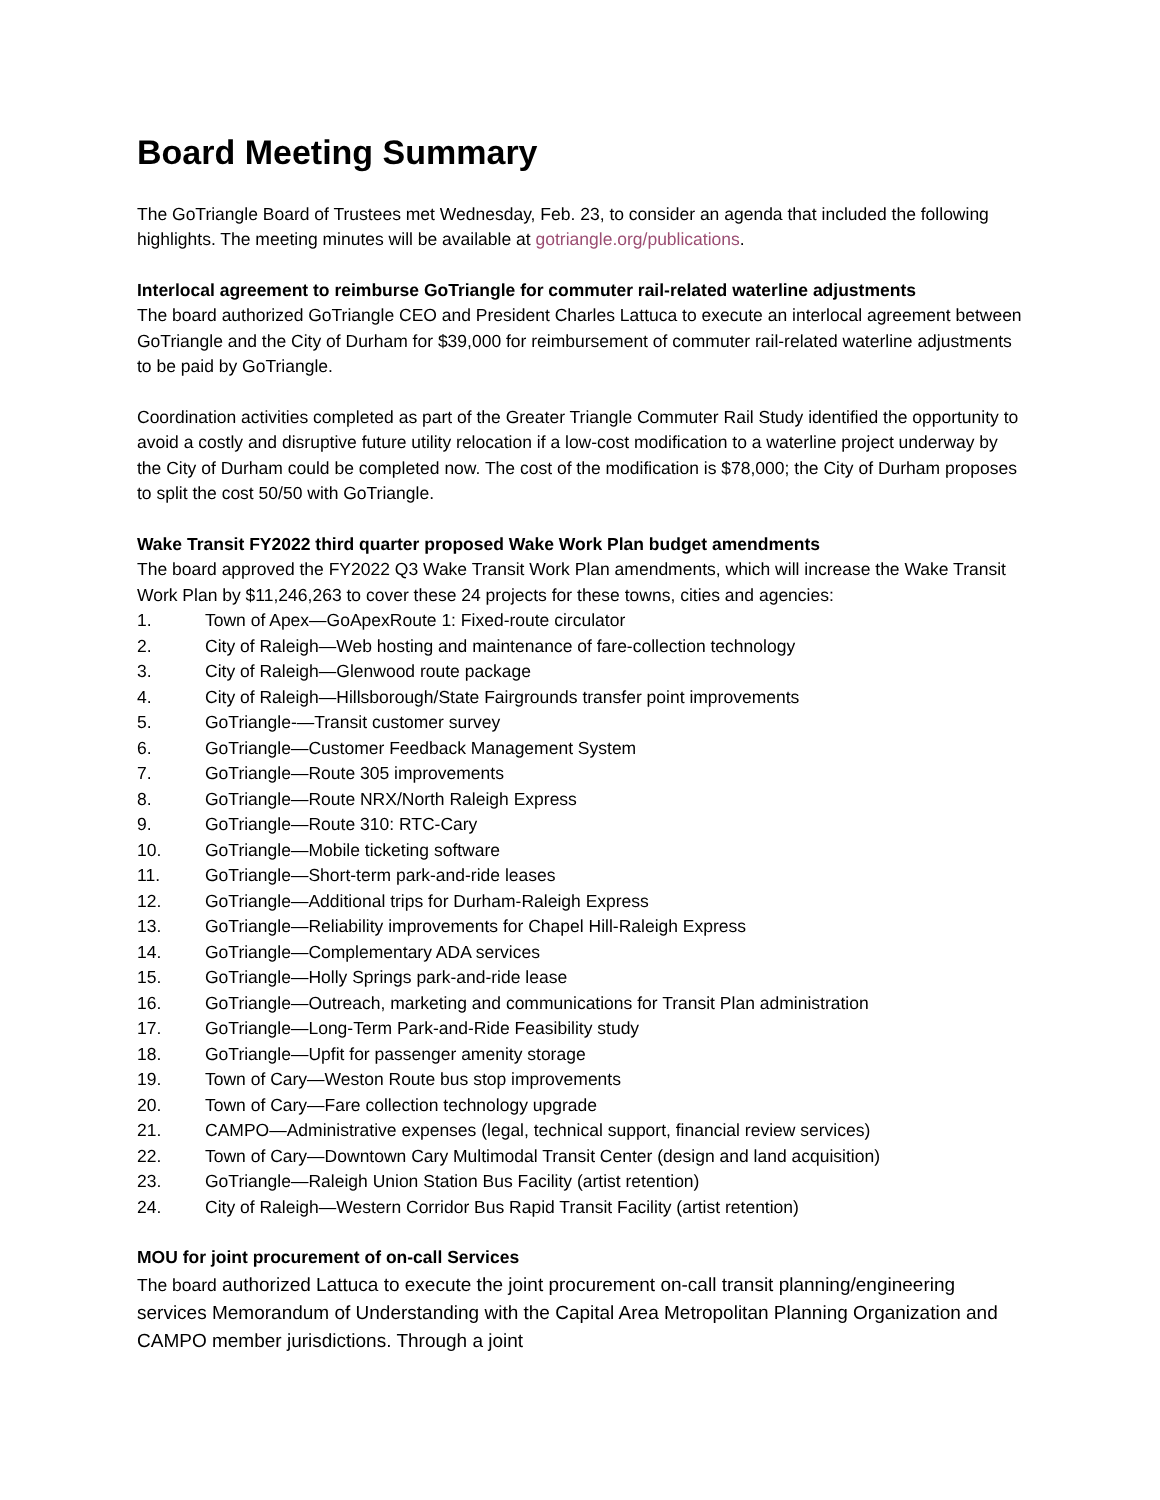Board Meeting Summary
The GoTriangle Board of Trustees met Wednesday, Feb. 23, to consider an agenda that included the following highlights. The meeting minutes will be available at gotriangle.org/publications.
Interlocal agreement to reimburse GoTriangle for commuter rail-related waterline adjustments
The board authorized GoTriangle CEO and President Charles Lattuca to execute an interlocal agreement between GoTriangle and the City of Durham for $39,000 for reimbursement of commuter rail-related waterline adjustments to be paid by GoTriangle.
Coordination activities completed as part of the Greater Triangle Commuter Rail Study identified the opportunity to avoid a costly and disruptive future utility relocation if a low-cost modification to a waterline project underway by the City of Durham could be completed now. The cost of the modification is $78,000; the City of Durham proposes to split the cost 50/50 with GoTriangle.
Wake Transit FY2022 third quarter proposed Wake Work Plan budget amendments
The board approved the FY2022 Q3 Wake Transit Work Plan amendments, which will increase the Wake Transit Work Plan by $11,246,263 to cover these 24 projects for these towns, cities and agencies:
1. Town of Apex—GoApexRoute 1: Fixed-route circulator
2. City of Raleigh—Web hosting and maintenance of fare-collection technology
3. City of Raleigh—Glenwood route package
4. City of Raleigh—Hillsborough/State Fairgrounds transfer point improvements
5. GoTriangle-—Transit customer survey
6. GoTriangle—Customer Feedback Management System
7. GoTriangle—Route 305 improvements
8. GoTriangle—Route NRX/North Raleigh Express
9. GoTriangle—Route 310: RTC-Cary
10. GoTriangle—Mobile ticketing software
11. GoTriangle—Short-term park-and-ride leases
12. GoTriangle—Additional trips for Durham-Raleigh Express
13. GoTriangle—Reliability improvements for Chapel Hill-Raleigh Express
14. GoTriangle—Complementary ADA services
15. GoTriangle—Holly Springs park-and-ride lease
16. GoTriangle—Outreach, marketing and communications for Transit Plan administration
17. GoTriangle—Long-Term Park-and-Ride Feasibility study
18. GoTriangle—Upfit for passenger amenity storage
19. Town of Cary—Weston Route bus stop improvements
20. Town of Cary—Fare collection technology upgrade
21. CAMPO—Administrative expenses (legal, technical support, financial review services)
22. Town of Cary—Downtown Cary Multimodal Transit Center (design and land acquisition)
23. GoTriangle—Raleigh Union Station Bus Facility (artist retention)
24. City of Raleigh—Western Corridor Bus Rapid Transit Facility (artist retention)
MOU for joint procurement of on-call Services
The board authorized Lattuca to execute the joint procurement on-call transit planning/engineering services Memorandum of Understanding with the Capital Area Metropolitan Planning Organization and CAMPO member jurisdictions. Through a joint